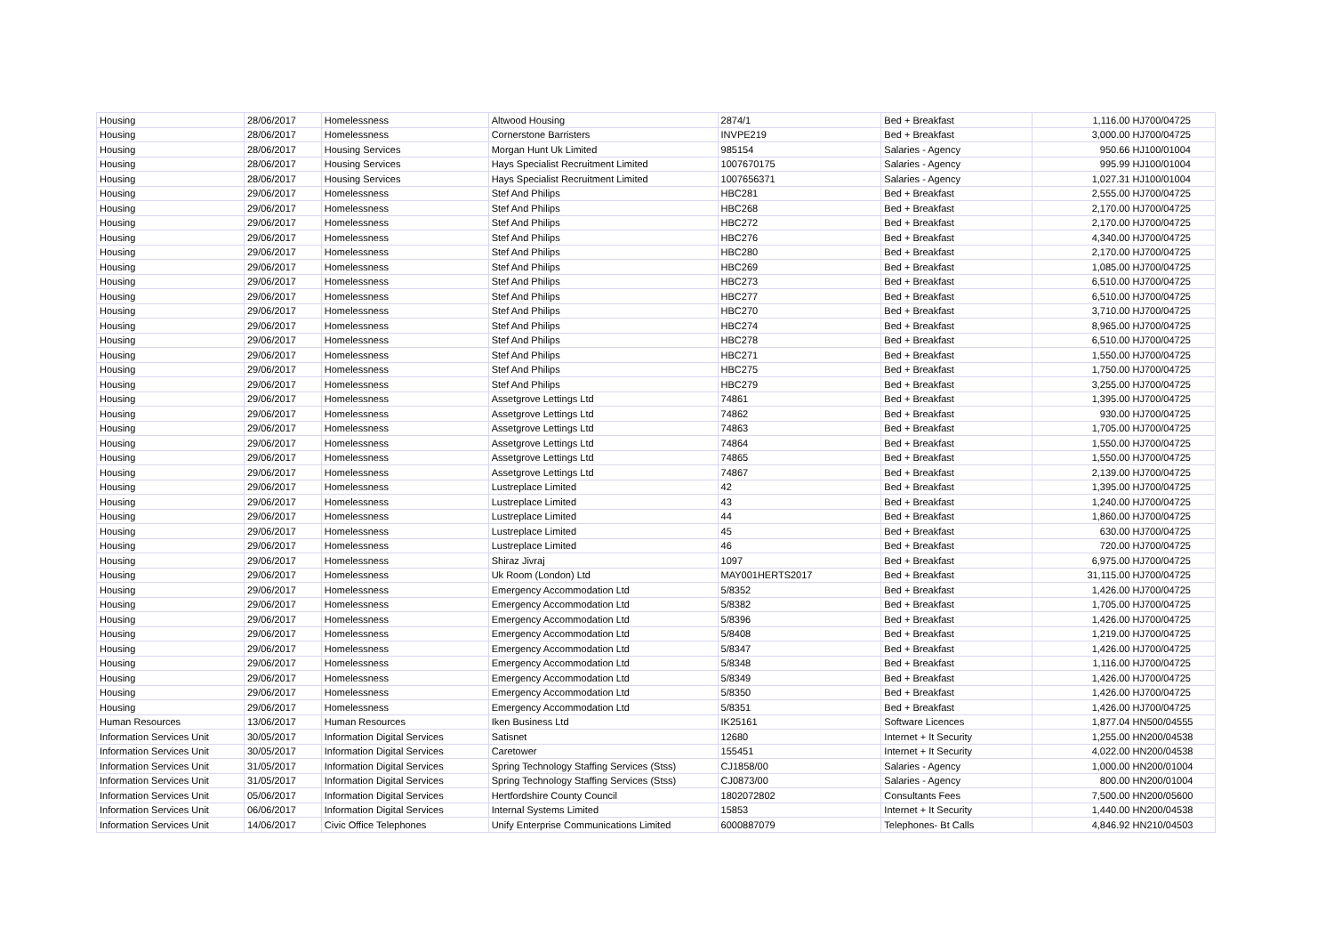| Housing | 28/06/2017 | Homelessness | Altwood Housing | 2874/1 | Bed + Breakfast | 1,116.00 | HJ700/04725 |
| Housing | 28/06/2017 | Homelessness | Cornerstone Barristers | INVPE219 | Bed + Breakfast | 3,000.00 | HJ700/04725 |
| Housing | 28/06/2017 | Housing Services | Morgan Hunt Uk Limited | 985154 | Salaries - Agency | 950.66 | HJ100/01004 |
| Housing | 28/06/2017 | Housing Services | Hays Specialist Recruitment Limited | 1007670175 | Salaries - Agency | 995.99 | HJ100/01004 |
| Housing | 28/06/2017 | Housing Services | Hays Specialist Recruitment Limited | 1007656371 | Salaries - Agency | 1,027.31 | HJ100/01004 |
| Housing | 29/06/2017 | Homelessness | Stef And Philips | HBC281 | Bed + Breakfast | 2,555.00 | HJ700/04725 |
| Housing | 29/06/2017 | Homelessness | Stef And Philips | HBC268 | Bed + Breakfast | 2,170.00 | HJ700/04725 |
| Housing | 29/06/2017 | Homelessness | Stef And Philips | HBC272 | Bed + Breakfast | 2,170.00 | HJ700/04725 |
| Housing | 29/06/2017 | Homelessness | Stef And Philips | HBC276 | Bed + Breakfast | 4,340.00 | HJ700/04725 |
| Housing | 29/06/2017 | Homelessness | Stef And Philips | HBC280 | Bed + Breakfast | 2,170.00 | HJ700/04725 |
| Housing | 29/06/2017 | Homelessness | Stef And Philips | HBC269 | Bed + Breakfast | 1,085.00 | HJ700/04725 |
| Housing | 29/06/2017 | Homelessness | Stef And Philips | HBC273 | Bed + Breakfast | 6,510.00 | HJ700/04725 |
| Housing | 29/06/2017 | Homelessness | Stef And Philips | HBC277 | Bed + Breakfast | 6,510.00 | HJ700/04725 |
| Housing | 29/06/2017 | Homelessness | Stef And Philips | HBC270 | Bed + Breakfast | 3,710.00 | HJ700/04725 |
| Housing | 29/06/2017 | Homelessness | Stef And Philips | HBC274 | Bed + Breakfast | 8,965.00 | HJ700/04725 |
| Housing | 29/06/2017 | Homelessness | Stef And Philips | HBC278 | Bed + Breakfast | 6,510.00 | HJ700/04725 |
| Housing | 29/06/2017 | Homelessness | Stef And Philips | HBC271 | Bed + Breakfast | 1,550.00 | HJ700/04725 |
| Housing | 29/06/2017 | Homelessness | Stef And Philips | HBC275 | Bed + Breakfast | 1,750.00 | HJ700/04725 |
| Housing | 29/06/2017 | Homelessness | Stef And Philips | HBC279 | Bed + Breakfast | 3,255.00 | HJ700/04725 |
| Housing | 29/06/2017 | Homelessness | Assetgrove Lettings Ltd | 74861 | Bed + Breakfast | 1,395.00 | HJ700/04725 |
| Housing | 29/06/2017 | Homelessness | Assetgrove Lettings Ltd | 74862 | Bed + Breakfast | 930.00 | HJ700/04725 |
| Housing | 29/06/2017 | Homelessness | Assetgrove Lettings Ltd | 74863 | Bed + Breakfast | 1,705.00 | HJ700/04725 |
| Housing | 29/06/2017 | Homelessness | Assetgrove Lettings Ltd | 74864 | Bed + Breakfast | 1,550.00 | HJ700/04725 |
| Housing | 29/06/2017 | Homelessness | Assetgrove Lettings Ltd | 74865 | Bed + Breakfast | 1,550.00 | HJ700/04725 |
| Housing | 29/06/2017 | Homelessness | Assetgrove Lettings Ltd | 74867 | Bed + Breakfast | 2,139.00 | HJ700/04725 |
| Housing | 29/06/2017 | Homelessness | Lustreplace Limited | 42 | Bed + Breakfast | 1,395.00 | HJ700/04725 |
| Housing | 29/06/2017 | Homelessness | Lustreplace Limited | 43 | Bed + Breakfast | 1,240.00 | HJ700/04725 |
| Housing | 29/06/2017 | Homelessness | Lustreplace Limited | 44 | Bed + Breakfast | 1,860.00 | HJ700/04725 |
| Housing | 29/06/2017 | Homelessness | Lustreplace Limited | 45 | Bed + Breakfast | 630.00 | HJ700/04725 |
| Housing | 29/06/2017 | Homelessness | Lustreplace Limited | 46 | Bed + Breakfast | 720.00 | HJ700/04725 |
| Housing | 29/06/2017 | Homelessness | Shiraz Jivraj | 1097 | Bed + Breakfast | 6,975.00 | HJ700/04725 |
| Housing | 29/06/2017 | Homelessness | Uk Room (London) Ltd | MAY001HERTS2017 | Bed + Breakfast | 31,115.00 | HJ700/04725 |
| Housing | 29/06/2017 | Homelessness | Emergency Accommodation Ltd | 5/8352 | Bed + Breakfast | 1,426.00 | HJ700/04725 |
| Housing | 29/06/2017 | Homelessness | Emergency Accommodation Ltd | 5/8382 | Bed + Breakfast | 1,705.00 | HJ700/04725 |
| Housing | 29/06/2017 | Homelessness | Emergency Accommodation Ltd | 5/8396 | Bed + Breakfast | 1,426.00 | HJ700/04725 |
| Housing | 29/06/2017 | Homelessness | Emergency Accommodation Ltd | 5/8408 | Bed + Breakfast | 1,219.00 | HJ700/04725 |
| Housing | 29/06/2017 | Homelessness | Emergency Accommodation Ltd | 5/8347 | Bed + Breakfast | 1,426.00 | HJ700/04725 |
| Housing | 29/06/2017 | Homelessness | Emergency Accommodation Ltd | 5/8348 | Bed + Breakfast | 1,116.00 | HJ700/04725 |
| Housing | 29/06/2017 | Homelessness | Emergency Accommodation Ltd | 5/8349 | Bed + Breakfast | 1,426.00 | HJ700/04725 |
| Housing | 29/06/2017 | Homelessness | Emergency Accommodation Ltd | 5/8350 | Bed + Breakfast | 1,426.00 | HJ700/04725 |
| Housing | 29/06/2017 | Homelessness | Emergency Accommodation Ltd | 5/8351 | Bed + Breakfast | 1,426.00 | HJ700/04725 |
| Human Resources | 13/06/2017 | Human Resources | Iken Business Ltd | IK25161 | Software Licences | 1,877.04 | HN500/04555 |
| Information Services Unit | 30/05/2017 | Information Digital Services | Satisnet | 12680 | Internet + It Security | 1,255.00 | HN200/04538 |
| Information Services Unit | 30/05/2017 | Information Digital Services | Caretower | 155451 | Internet + It Security | 4,022.00 | HN200/04538 |
| Information Services Unit | 31/05/2017 | Information Digital Services | Spring Technology Staffing Services (Stss) | CJ1858/00 | Salaries - Agency | 1,000.00 | HN200/01004 |
| Information Services Unit | 31/05/2017 | Information Digital Services | Spring Technology Staffing Services (Stss) | CJ0873/00 | Salaries - Agency | 800.00 | HN200/01004 |
| Information Services Unit | 05/06/2017 | Information Digital Services | Hertfordshire County Council | 1802072802 | Consultants Fees | 7,500.00 | HN200/05600 |
| Information Services Unit | 06/06/2017 | Information Digital Services | Internal Systems Limited | 15853 | Internet + It Security | 1,440.00 | HN200/04538 |
| Information Services Unit | 14/06/2017 | Civic Office Telephones | Unify Enterprise Communications Limited | 6000887079 | Telephones- Bt Calls | 4,846.92 | HN210/04503 |